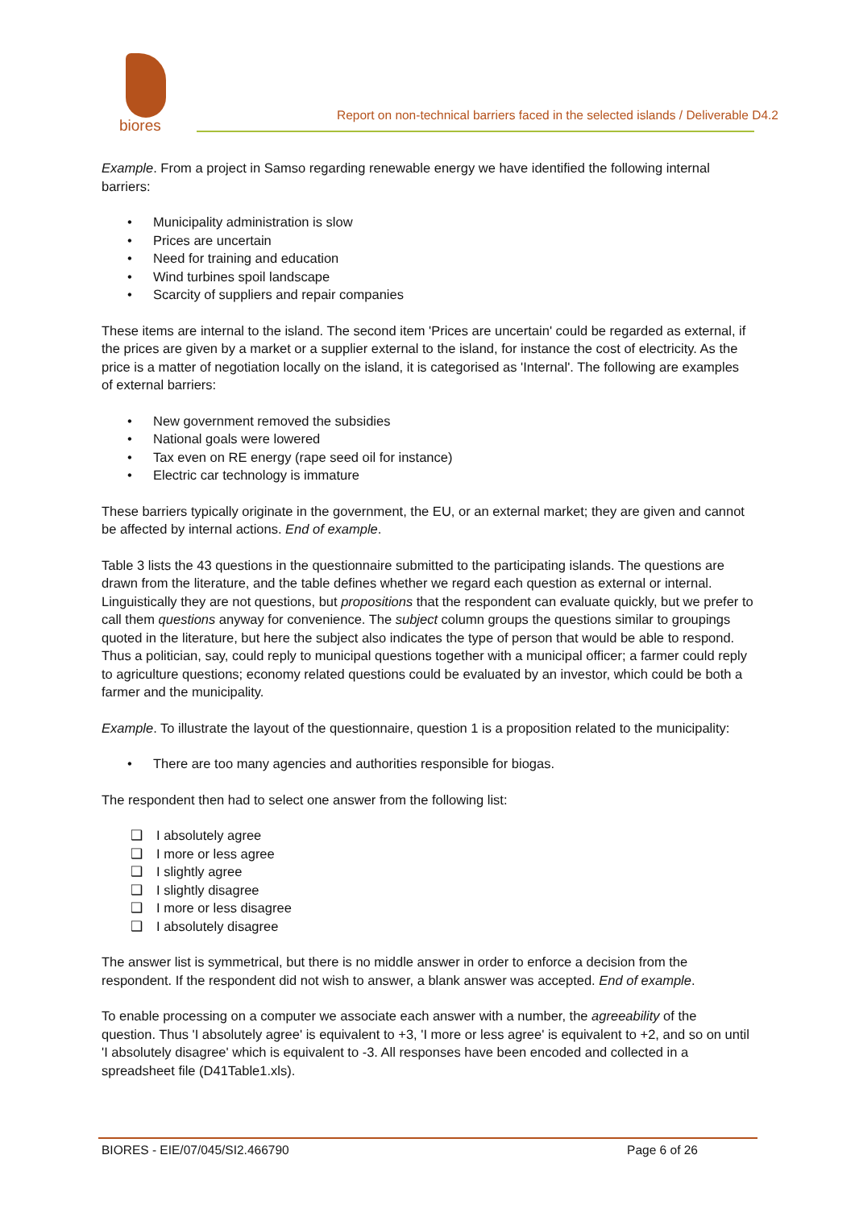biores
Report on non-technical barriers faced in the selected islands / Deliverable D4.2
Example. From a project in Samso regarding renewable energy we have identified the following internal barriers:
• Municipality administration is slow
• Prices are uncertain
• Need for training and education
• Wind turbines spoil landscape
• Scarcity of suppliers and repair companies
These items are internal to the island. The second item 'Prices are uncertain' could be regarded as external, if the prices are given by a market or a supplier external to the island, for instance the cost of electricity. As the price is a matter of negotiation locally on the island, it is categorised as 'Internal'. The following are examples of external barriers:
• New government removed the subsidies
• National goals were lowered
• Tax even on RE energy (rape seed oil for instance)
• Electric car technology is immature
These barriers typically originate in the government, the EU, or an external market; they are given and cannot be affected by internal actions. End of example.
Table 3 lists the 43 questions in the questionnaire submitted to the participating islands. The questions are drawn from the literature, and the table defines whether we regard each question as external or internal. Linguistically they are not questions, but propositions that the respondent can evaluate quickly, but we prefer to call them questions anyway for convenience. The subject column groups the questions similar to groupings quoted in the literature, but here the subject also indicates the type of person that would be able to respond. Thus a politician, say, could reply to municipal questions together with a municipal officer; a farmer could reply to agriculture questions; economy related questions could be evaluated by an investor, which could be both a farmer and the municipality.
Example. To illustrate the layout of the questionnaire, question 1 is a proposition related to the municipality:
• There are too many agencies and authorities responsible for biogas.
The respondent then had to select one answer from the following list:
❑ I absolutely agree
❑ I more or less agree
❑ I slightly agree
❑ I slightly disagree
❑ I more or less disagree
❑ I absolutely disagree
The answer list is symmetrical, but there is no middle answer in order to enforce a decision from the respondent. If the respondent did not wish to answer, a blank answer was accepted. End of example.
To enable processing on a computer we associate each answer with a number, the agreeability of the question. Thus 'I absolutely agree' is equivalent to +3, 'I more or less agree' is equivalent to +2, and so on until 'I absolutely disagree' which is equivalent to -3. All responses have been encoded and collected in a spreadsheet file (D41Table1.xls).
BIORES - EIE/07/045/SI2.466790 Page 6 of 26